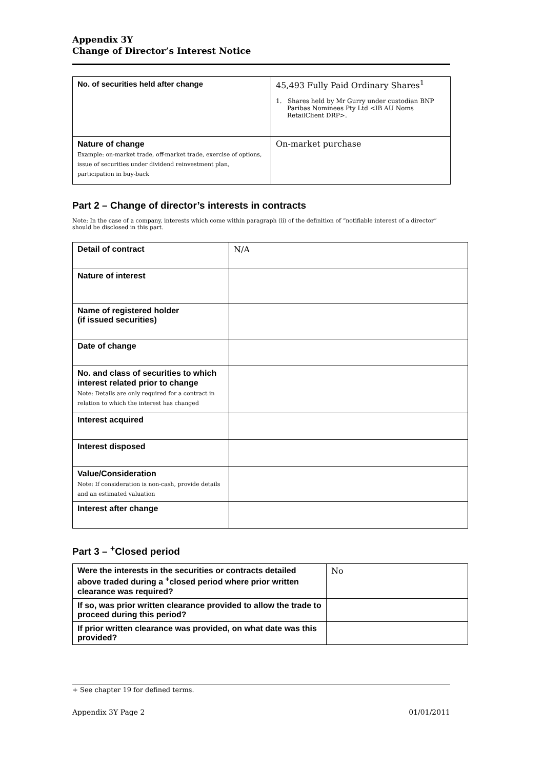Appendix 3Y
Change of Director’s Interest Notice
| No. of securities held after change | 45,493 Fully Paid Ordinary Shares<sup>1</sup> 1. Shares held by Mr Gurry under custodian BNP Paribas Nominees Pty Ltd <IB AU Noms RetailClient DRP>. |
| Nature of change Example: on-market trade, off-market trade, exercise of options, issue of securities under dividend reinvestment plan, participation in buy-back | On-market purchase |
Part 2 – Change of director’s interests in contracts
Note: In the case of a company, interests which come within paragraph (ii) of the definition of “notifiable interest of a director” should be disclosed in this part.
| Detail of contract | N/A |
| Nature of interest | |
| Name of registered holder (if issued securities) | |
| Date of change | |
| No. and class of securities to which interest related prior to change Note: Details are only required for a contract in relation to which the interest has changed | |
| Interest acquired | |
| Interest disposed | |
| Value/Consideration Note: If consideration is non-cash, provide details and an estimated valuation | |
| Interest after change | |
Part 3 – <sup>+</sup>Closed period
| Were the interests in the securities or contracts detailed above traded during a <sup>+</sup>closed period where prior written clearance was required? | No |
| If so, was prior written clearance provided to allow the trade to proceed during this period? | |
| If prior written clearance was provided, on what date was this provided? | |
+ See chapter 19 for defined terms.
Appendix 3Y Page 2 01/01/2011